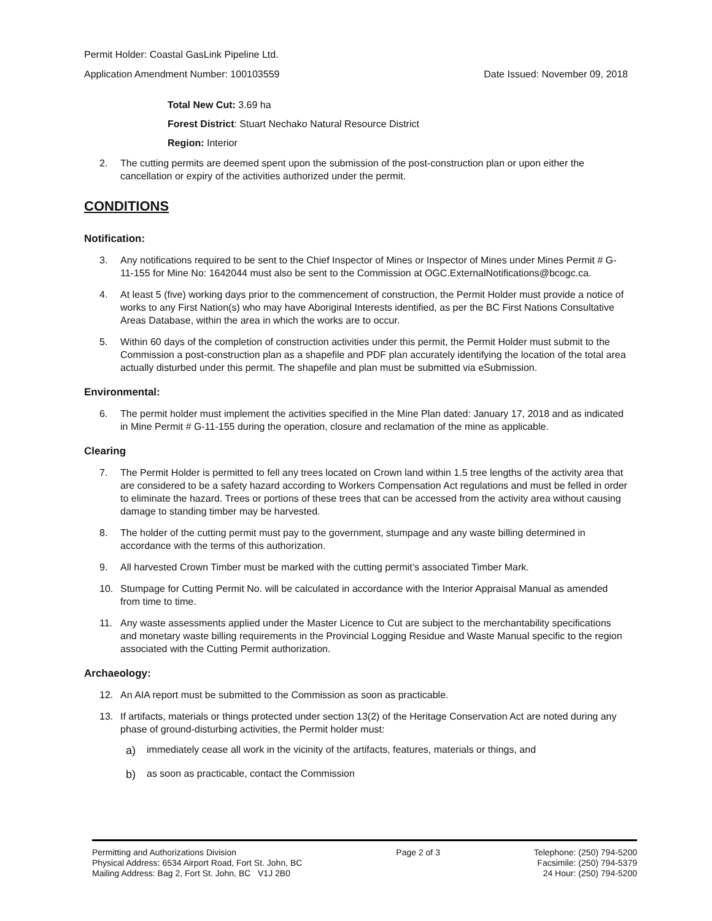Permit Holder: Coastal GasLink Pipeline Ltd.
Application Amendment Number: 100103559 Date Issued: November 09, 2018
Total New Cut: 3.69 ha
Forest District: Stuart Nechako Natural Resource District
Region: Interior
2. The cutting permits are deemed spent upon the submission of the post-construction plan or upon either the cancellation or expiry of the activities authorized under the permit.
CONDITIONS
Notification:
3. Any notifications required to be sent to the Chief Inspector of Mines or Inspector of Mines under Mines Permit # G-11-155 for Mine No: 1642044 must also be sent to the Commission at OGC.ExternalNotifications@bcogc.ca.
4. At least 5 (five) working days prior to the commencement of construction, the Permit Holder must provide a notice of works to any First Nation(s) who may have Aboriginal Interests identified, as per the BC First Nations Consultative Areas Database, within the area in which the works are to occur.
5. Within 60 days of the completion of construction activities under this permit, the Permit Holder must submit to the Commission a post-construction plan as a shapefile and PDF plan accurately identifying the location of the total area actually disturbed under this permit. The shapefile and plan must be submitted via eSubmission.
Environmental:
6. The permit holder must implement the activities specified in the Mine Plan dated: January 17, 2018 and as indicated in Mine Permit # G-11-155 during the operation, closure and reclamation of the mine as applicable.
Clearing
7. The Permit Holder is permitted to fell any trees located on Crown land within 1.5 tree lengths of the activity area that are considered to be a safety hazard according to Workers Compensation Act regulations and must be felled in order to eliminate the hazard. Trees or portions of these trees that can be accessed from the activity area without causing damage to standing timber may be harvested.
8. The holder of the cutting permit must pay to the government, stumpage and any waste billing determined in accordance with the terms of this authorization.
9. All harvested Crown Timber must be marked with the cutting permit’s associated Timber Mark.
10. Stumpage for Cutting Permit No. will be calculated in accordance with the Interior Appraisal Manual as amended from time to time.
11. Any waste assessments applied under the Master Licence to Cut are subject to the merchantability specifications and monetary waste billing requirements in the Provincial Logging Residue and Waste Manual specific to the region associated with the Cutting Permit authorization.
Archaeology:
12. An AIA report must be submitted to the Commission as soon as practicable.
13. If artifacts, materials or things protected under section 13(2) of the Heritage Conservation Act are noted during any phase of ground-disturbing activities, the Permit holder must:
a) immediately cease all work in the vicinity of the artifacts, features, materials or things, and
b) as soon as practicable, contact the Commission
Permitting and Authorizations Division
Physical Address: 6534 Airport Road, Fort St. John, BC
Mailing Address: Bag 2, Fort St. John, BC V1J 2B0
Page 2 of 3 Telephone: (250) 794-5200
Facsimile: (250) 794-5379
24 Hour: (250) 794-5200